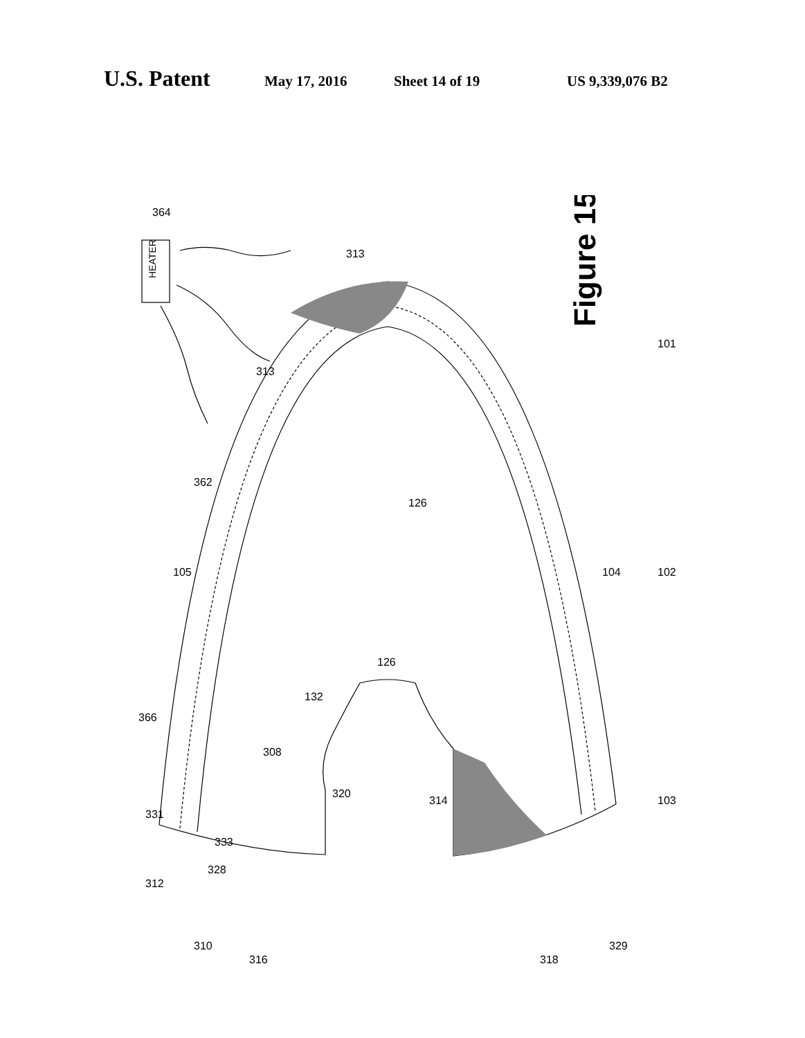U.S. Patent May 17, 2016 Sheet 14 of 19 US 9,339,076 B2
HEATER
Figure 15
364
313
313
362
105
104
126
126
132
366
308
320
314
331
333
328
312
310
316
318
329
101
102
103